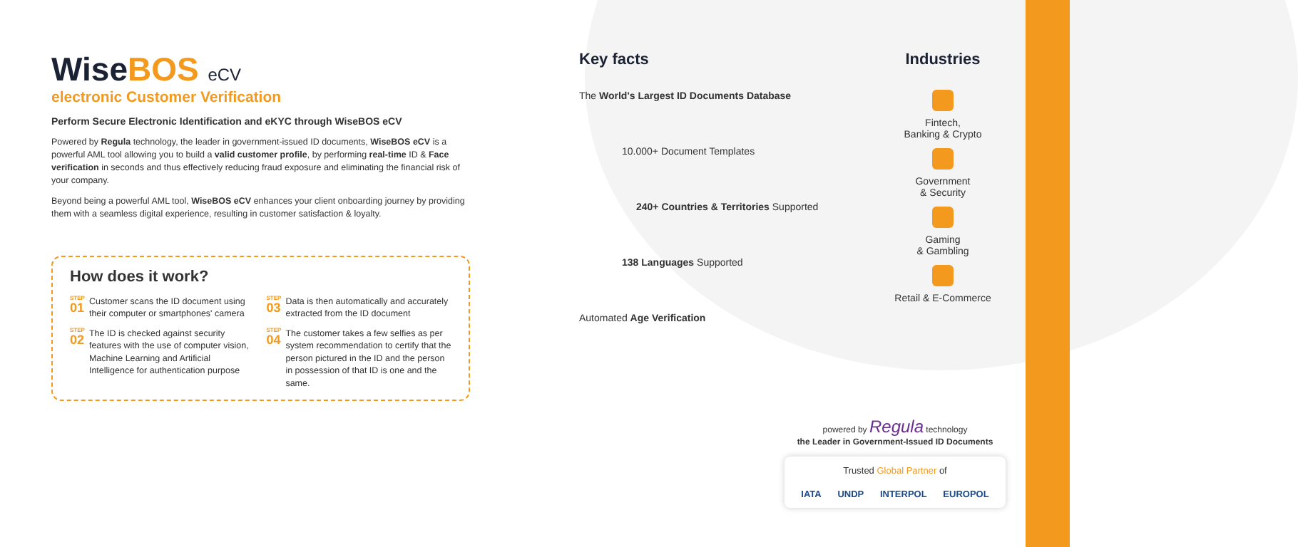WiseBOS eCV
electronic Customer Verification
Perform Secure Electronic Identification and eKYC through WiseBOS eCV
Powered by Regula technology, the leader in government-issued ID documents, WiseBOS eCV is a powerful AML tool allowing you to build a valid customer profile, by performing real-time ID & Face verification in seconds and thus effectively reducing fraud exposure and eliminating the financial risk of your company.
Beyond being a powerful AML tool, WiseBOS eCV enhances your client onboarding journey by providing them with a seamless digital experience, resulting in customer satisfaction & loyalty.
How does it work?
<sup>STEP</sup>01
Customer scans the ID document using their computer or smartphones' camera
<sup>STEP</sup>03
Data is then automatically and accurately extracted from the ID document
<sup>STEP</sup>02
The ID is checked against security features with the use of computer vision, Machine Learning and Artificial Intelligence for authentication purpose
<sup>STEP</sup>04
The customer takes a few selfies as per system recommendation to certify that the person pictured in the ID and the person in possession of that ID is one and the same.
Key facts
The World's Largest ID Documents Database
10.000+ Document Templates
240+ Countries & Territories Supported
138 Languages Supported
Automated Age Verification
Industries
Fintech,
Banking & Crypto
Government
& Security
Gaming
& Gambling
Retail & E-Commerce
powered by Regula technology
the Leader in Government-Issued ID Documents
Trusted Global Partner of
IATA UNDP INTERPOL EUROPOL